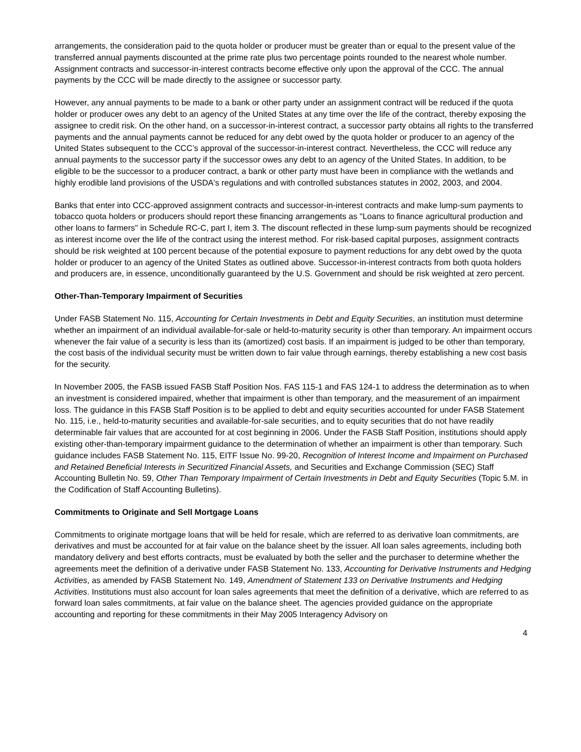arrangements, the consideration paid to the quota holder or producer must be greater than or equal to the present value of the transferred annual payments discounted at the prime rate plus two percentage points rounded to the nearest whole number. Assignment contracts and successor-in-interest contracts become effective only upon the approval of the CCC. The annual payments by the CCC will be made directly to the assignee or successor party.
However, any annual payments to be made to a bank or other party under an assignment contract will be reduced if the quota holder or producer owes any debt to an agency of the United States at any time over the life of the contract, thereby exposing the assignee to credit risk. On the other hand, on a successor-in-interest contract, a successor party obtains all rights to the transferred payments and the annual payments cannot be reduced for any debt owed by the quota holder or producer to an agency of the United States subsequent to the CCC’s approval of the successor-in-interest contract. Nevertheless, the CCC will reduce any annual payments to the successor party if the successor owes any debt to an agency of the United States. In addition, to be eligible to be the successor to a producer contract, a bank or other party must have been in compliance with the wetlands and highly erodible land provisions of the USDA's regulations and with controlled substances statutes in 2002, 2003, and 2004.
Banks that enter into CCC-approved assignment contracts and successor-in-interest contracts and make lump-sum payments to tobacco quota holders or producers should report these financing arrangements as "Loans to finance agricultural production and other loans to farmers" in Schedule RC-C, part I, item 3. The discount reflected in these lump-sum payments should be recognized as interest income over the life of the contract using the interest method. For risk-based capital purposes, assignment contracts should be risk weighted at 100 percent because of the potential exposure to payment reductions for any debt owed by the quota holder or producer to an agency of the United States as outlined above. Successor-in-interest contracts from both quota holders and producers are, in essence, unconditionally guaranteed by the U.S. Government and should be risk weighted at zero percent.
Other-Than-Temporary Impairment of Securities
Under FASB Statement No. 115, Accounting for Certain Investments in Debt and Equity Securities, an institution must determine whether an impairment of an individual available-for-sale or held-to-maturity security is other than temporary. An impairment occurs whenever the fair value of a security is less than its (amortized) cost basis. If an impairment is judged to be other than temporary, the cost basis of the individual security must be written down to fair value through earnings, thereby establishing a new cost basis for the security.
In November 2005, the FASB issued FASB Staff Position Nos. FAS 115-1 and FAS 124-1 to address the determination as to when an investment is considered impaired, whether that impairment is other than temporary, and the measurement of an impairment loss. The guidance in this FASB Staff Position is to be applied to debt and equity securities accounted for under FASB Statement No. 115, i.e., held-to-maturity securities and available-for-sale securities, and to equity securities that do not have readily determinable fair values that are accounted for at cost beginning in 2006. Under the FASB Staff Position, institutions should apply existing other-than-temporary impairment guidance to the determination of whether an impairment is other than temporary. Such guidance includes FASB Statement No. 115, EITF Issue No. 99-20, Recognition of Interest Income and Impairment on Purchased and Retained Beneficial Interests in Securitized Financial Assets, and Securities and Exchange Commission (SEC) Staff Accounting Bulletin No. 59, Other Than Temporary Impairment of Certain Investments in Debt and Equity Securities (Topic 5.M. in the Codification of Staff Accounting Bulletins).
Commitments to Originate and Sell Mortgage Loans
Commitments to originate mortgage loans that will be held for resale, which are referred to as derivative loan commitments, are derivatives and must be accounted for at fair value on the balance sheet by the issuer. All loan sales agreements, including both mandatory delivery and best efforts contracts, must be evaluated by both the seller and the purchaser to determine whether the agreements meet the definition of a derivative under FASB Statement No. 133, Accounting for Derivative Instruments and Hedging Activities, as amended by FASB Statement No. 149, Amendment of Statement 133 on Derivative Instruments and Hedging Activities. Institutions must also account for loan sales agreements that meet the definition of a derivative, which are referred to as forward loan sales commitments, at fair value on the balance sheet. The agencies provided guidance on the appropriate accounting and reporting for these commitments in their May 2005 Interagency Advisory on
4